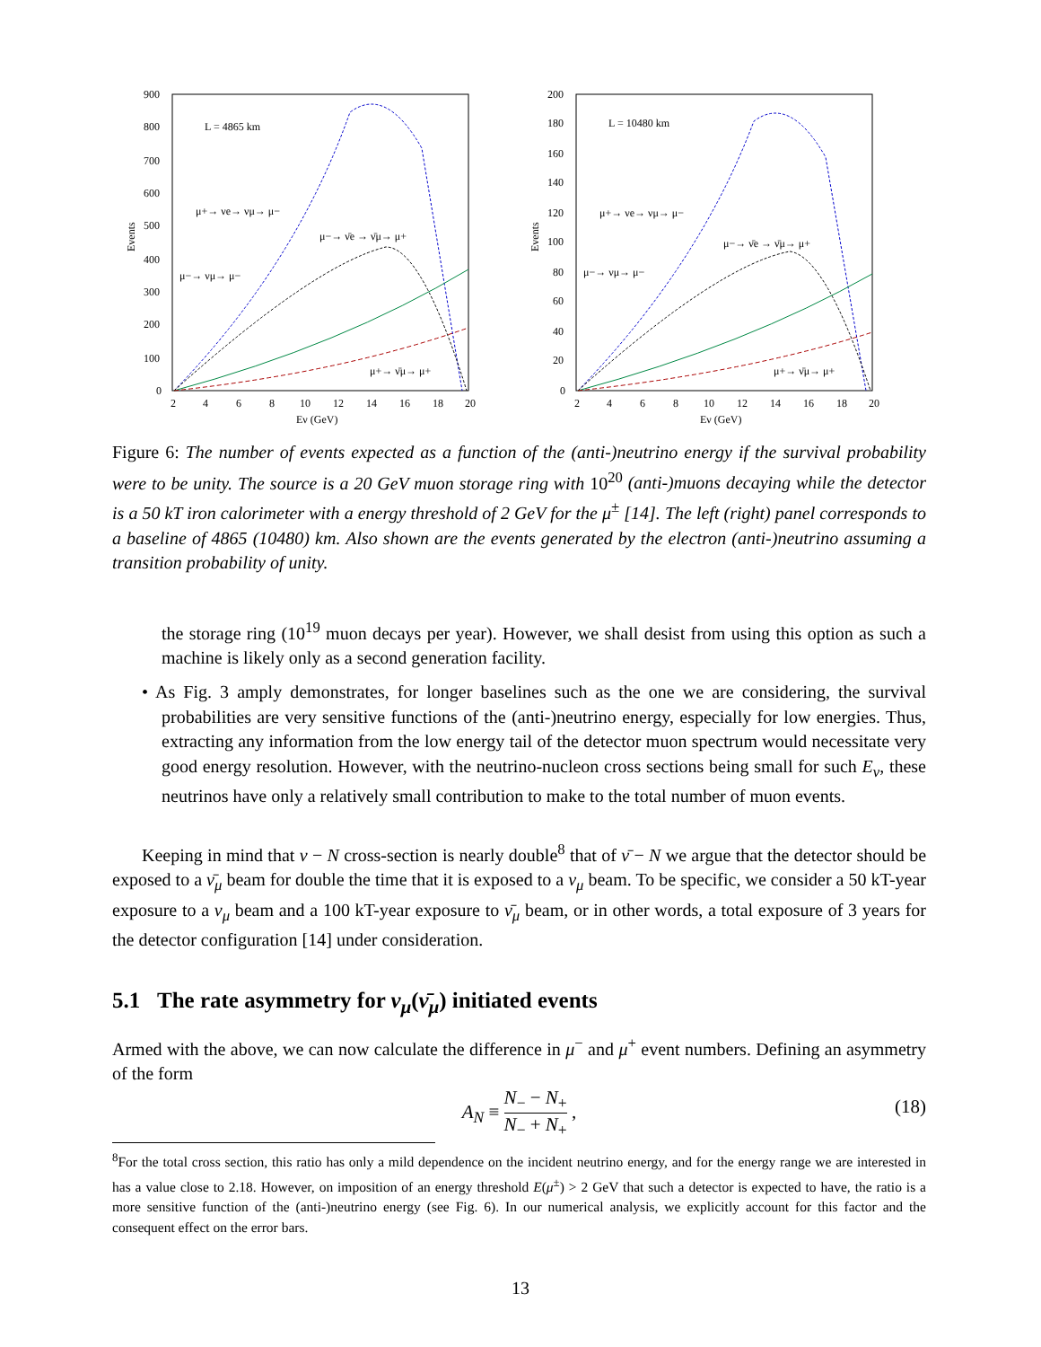900
800
700
600
500
400
300
200
100
0
2
4
6
8
10
12
14
16
18
20
Eν (GeV)
Events
L = 4865 km
μ+→ νe→ νμ→ μ−
μ−→ ν̄e → ν̄μ→ μ+
μ−→ νμ→ μ−
μ+→ ν̄μ→ μ+
200
180
160
140
120
100
80
60
40
20
0
2
4
6
8
10
12
14
16
18
20
Eν (GeV)
Events
L = 10480 km
μ+→ νe→ νμ→ μ−
μ−→ ν̄e → ν̄μ→ μ+
μ−→ νμ→ μ−
μ+→ ν̄μ→ μ+
Figure 6: The number of events expected as a function of the (anti-)neutrino energy if the survival probability were to be unity. The source is a 20 GeV muon storage ring with 10<sup>20</sup> (anti-)muons decaying while the detector is a 50 kT iron calorimeter with a energy threshold of 2 GeV for the μ<sup>±</sup> [14]. The left (right) panel corresponds to a baseline of 4865 (10480) km. Also shown are the events generated by the electron (anti-)neutrino assuming a transition probability of unity.
the storage ring (10<sup>19</sup> muon decays per year). However, we shall desist from using this option as such a machine is likely only as a second generation facility.
• As Fig. 3 amply demonstrates, for longer baselines such as the one we are considering, the survival probabilities are very sensitive functions of the (anti-)neutrino energy, especially for low energies. Thus, extracting any information from the low energy tail of the detector muon spectrum would necessitate very good energy resolution. However, with the neutrino-nucleon cross sections being small for such E<sub>ν</sub>, these neutrinos have only a relatively small contribution to make to the total number of muon events.
Keeping in mind that ν − N cross-section is nearly double<sup>8</sup> that of ν̄ − N we argue that the detector should be exposed to a ν̄<sub>μ</sub> beam for double the time that it is exposed to a ν<sub>μ</sub> beam. To be specific, we consider a 50 kT-year exposure to a ν<sub>μ</sub> beam and a 100 kT-year exposure to ν̄<sub>μ</sub> beam, or in other words, a total exposure of 3 years for the detector configuration [14] under consideration.
5.1 The rate asymmetry for ν<sub>μ</sub>(ν̄<sub>μ</sub>) initiated events
Armed with the above, we can now calculate the difference in μ<sup>−</sup> and μ<sup>+</sup> event numbers. Defining an asymmetry of the form
A<sub>N</sub> ≡ N<sub>−</sub> − N<sub>+</sub> N<sub>−</sub> + N<sub>+</sub> ,
(18)
<sup>8</sup> For the total cross section, this ratio has only a mild dependence on the incident neutrino energy, and for the energy range we are interested in has a value close to 2.18. However, on imposition of an energy threshold E(μ<sup>±</sup>) > 2 GeV that such a detector is expected to have, the ratio is a more sensitive function of the (anti-)neutrino energy (see Fig. 6). In our numerical analysis, we explicitly account for this factor and the consequent effect on the error bars.
13